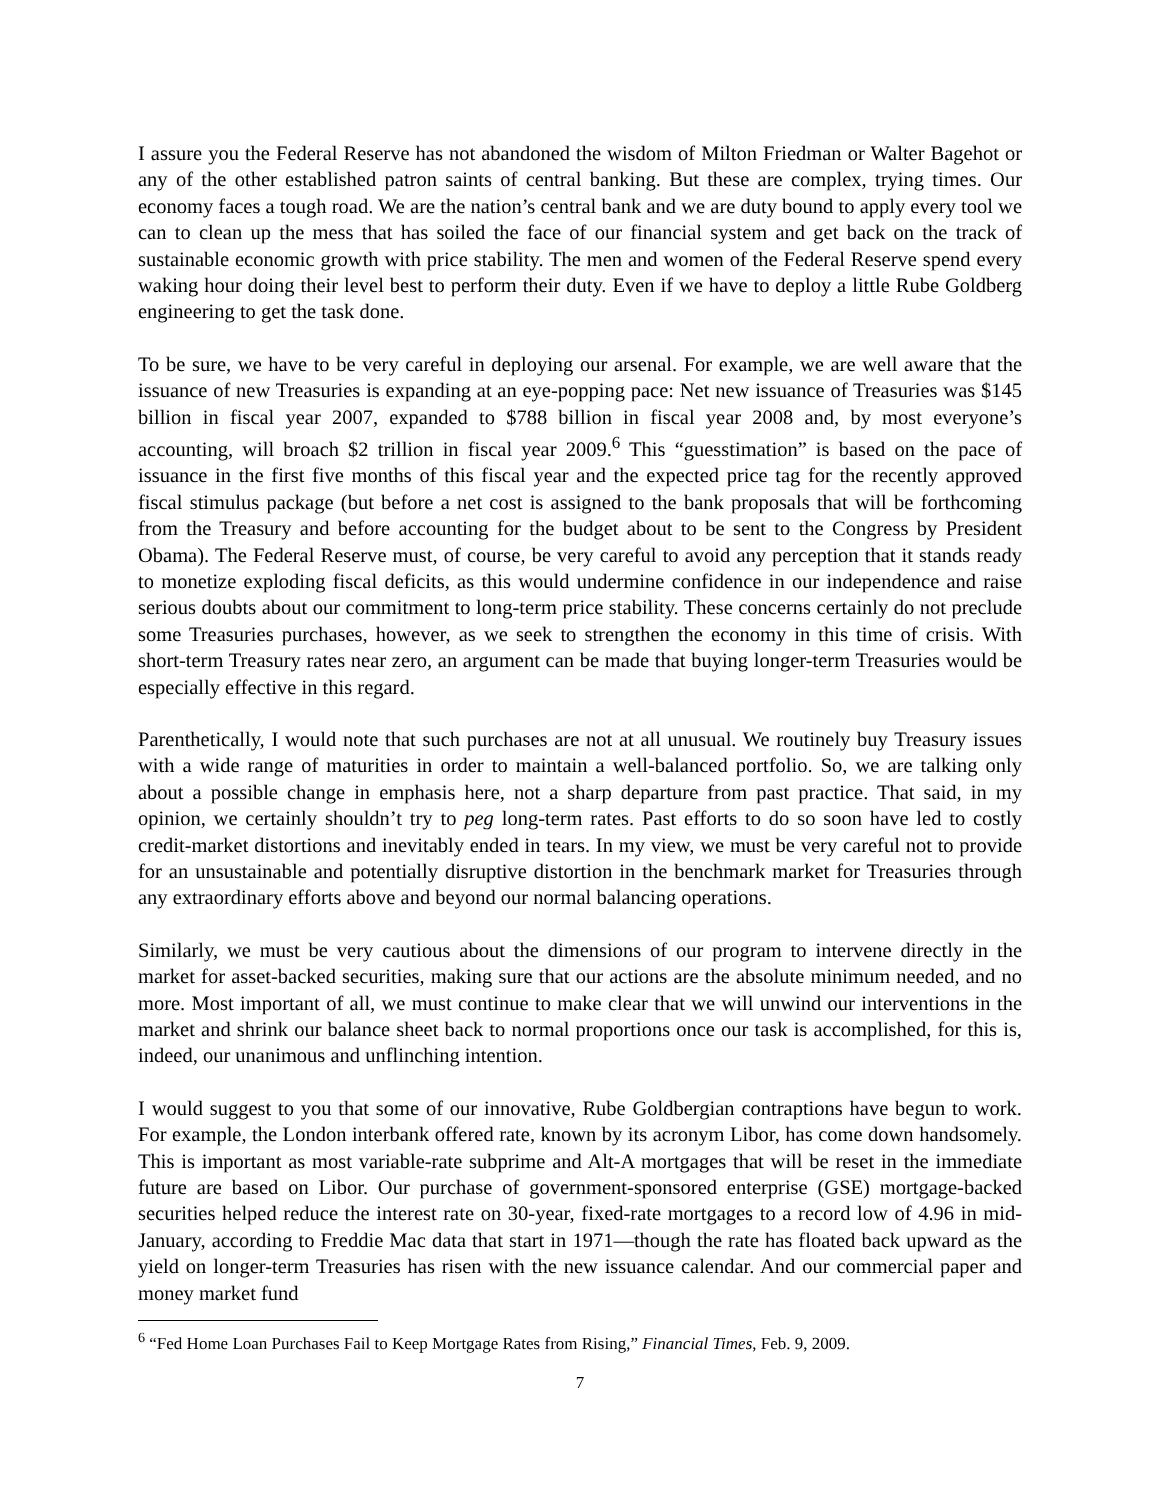I assure you the Federal Reserve has not abandoned the wisdom of Milton Friedman or Walter Bagehot or any of the other established patron saints of central banking. But these are complex, trying times. Our economy faces a tough road. We are the nation’s central bank and we are duty bound to apply every tool we can to clean up the mess that has soiled the face of our financial system and get back on the track of sustainable economic growth with price stability. The men and women of the Federal Reserve spend every waking hour doing their level best to perform their duty. Even if we have to deploy a little Rube Goldberg engineering to get the task done.
To be sure, we have to be very careful in deploying our arsenal. For example, we are well aware that the issuance of new Treasuries is expanding at an eye-popping pace: Net new issuance of Treasuries was $145 billion in fiscal year 2007, expanded to $788 billion in fiscal year 2008 and, by most everyone’s accounting, will broach $2 trillion in fiscal year 2009.<sup>6</sup> This “guesstimation” is based on the pace of issuance in the first five months of this fiscal year and the expected price tag for the recently approved fiscal stimulus package (but before a net cost is assigned to the bank proposals that will be forthcoming from the Treasury and before accounting for the budget about to be sent to the Congress by President Obama). The Federal Reserve must, of course, be very careful to avoid any perception that it stands ready to monetize exploding fiscal deficits, as this would undermine confidence in our independence and raise serious doubts about our commitment to long-term price stability. These concerns certainly do not preclude some Treasuries purchases, however, as we seek to strengthen the economy in this time of crisis. With short-term Treasury rates near zero, an argument can be made that buying longer-term Treasuries would be especially effective in this regard.
Parenthetically, I would note that such purchases are not at all unusual. We routinely buy Treasury issues with a wide range of maturities in order to maintain a well-balanced portfolio. So, we are talking only about a possible change in emphasis here, not a sharp departure from past practice. That said, in my opinion, we certainly shouldn’t try to peg long-term rates. Past efforts to do so soon have led to costly credit-market distortions and inevitably ended in tears. In my view, we must be very careful not to provide for an unsustainable and potentially disruptive distortion in the benchmark market for Treasuries through any extraordinary efforts above and beyond our normal balancing operations.
Similarly, we must be very cautious about the dimensions of our program to intervene directly in the market for asset-backed securities, making sure that our actions are the absolute minimum needed, and no more. Most important of all, we must continue to make clear that we will unwind our interventions in the market and shrink our balance sheet back to normal proportions once our task is accomplished, for this is, indeed, our unanimous and unflinching intention.
I would suggest to you that some of our innovative, Rube Goldbergian contraptions have begun to work. For example, the London interbank offered rate, known by its acronym Libor, has come down handsomely. This is important as most variable-rate subprime and Alt-A mortgages that will be reset in the immediate future are based on Libor. Our purchase of government-sponsored enterprise (GSE) mortgage-backed securities helped reduce the interest rate on 30-year, fixed-rate mortgages to a record low of 4.96 in mid-January, according to Freddie Mac data that start in 1971—though the rate has floated back upward as the yield on longer-term Treasuries has risen with the new issuance calendar. And our commercial paper and money market fund
<sup>6</sup> “Fed Home Loan Purchases Fail to Keep Mortgage Rates from Rising,” Financial Times, Feb. 9, 2009.
7